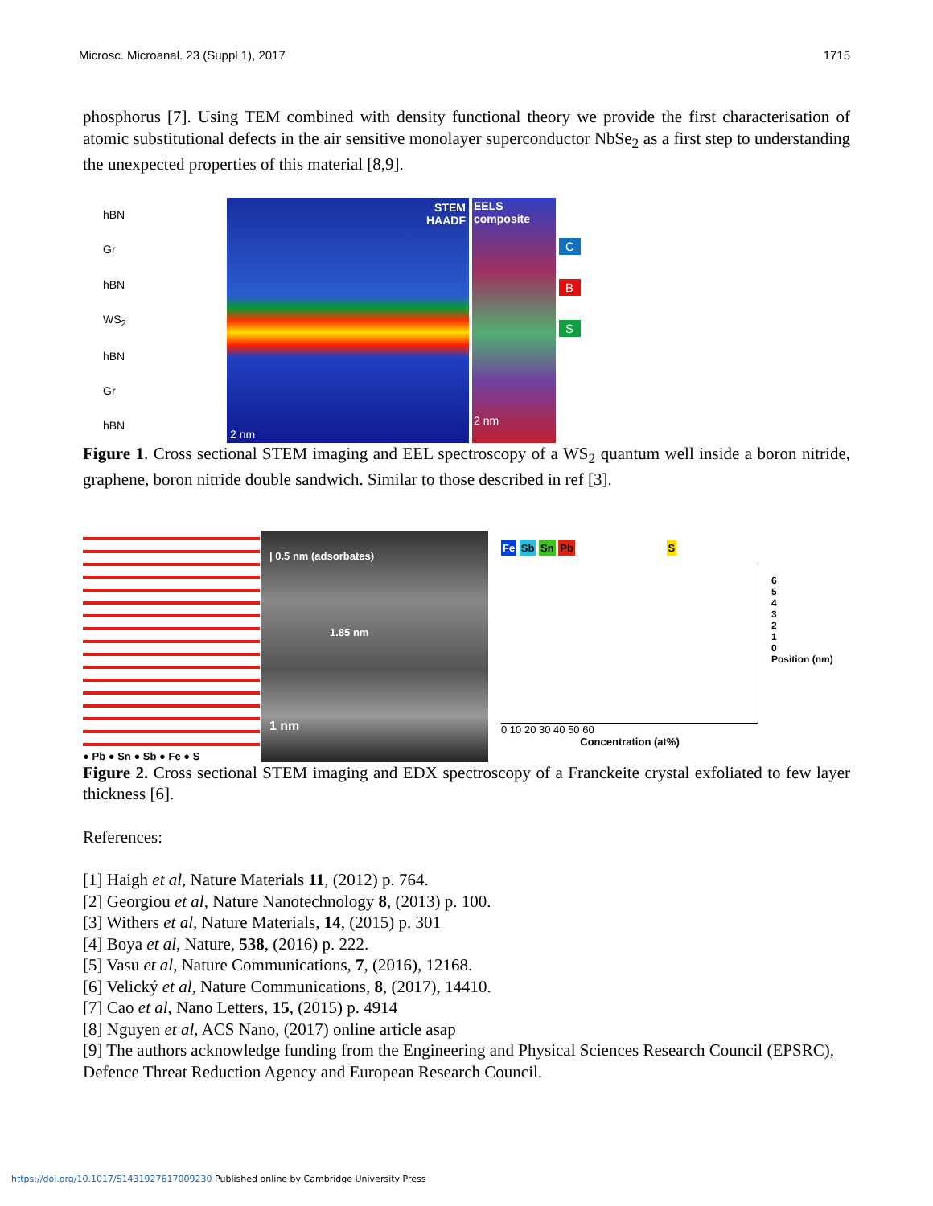Microsc. Microanal. 23 (Suppl 1), 2017 1715
phosphorus [7]. Using TEM combined with density functional theory we provide the first characterisation of atomic substitutional defects in the air sensitive monolayer superconductor NbSe<sub>2</sub> as a first step to understanding the unexpected properties of this material [8,9].
hBN
Gr
hBN
WS<sub>2</sub>
hBN
Gr
hBN
STEM
HAADF
2 nm
EELS composite
2 nm
C
B
S
Figure 1. Cross sectional STEM imaging and EEL spectroscopy of a WS<sub>2</sub> quantum well inside a boron nitride, graphene, boron nitride double sandwich. Similar to those described in ref [3].
● Pb ● Sn ● Sb ● Fe ● S
| 0.5 nm (adsorbates)
1.85 nm
1 nm
Fe Sb Sn Pb S
0 10 20 30 40 50 60
Concentration (at%)
6
5
4
3
2
1
0
Position (nm)
Figure 2. Cross sectional STEM imaging and EDX spectroscopy of a Franckeite crystal exfoliated to few layer thickness [6].
References:
[1] Haigh et al, Nature Materials 11, (2012) p. 764.
[2] Georgiou et al, Nature Nanotechnology 8, (2013) p. 100.
[3] Withers et al, Nature Materials, 14, (2015) p. 301
[4] Boya et al, Nature, 538, (2016) p. 222.
[5] Vasu et al, Nature Communications, 7, (2016), 12168.
[6] Velický et al, Nature Communications, 8, (2017), 14410.
[7] Cao et al, Nano Letters, 15, (2015) p. 4914
[8] Nguyen et al, ACS Nano, (2017) online article asap
[9] The authors acknowledge funding from the Engineering and Physical Sciences Research Council (EPSRC), Defence Threat Reduction Agency and European Research Council.
https://doi.org/10.1017/S1431927617009230 Published online by Cambridge University Press